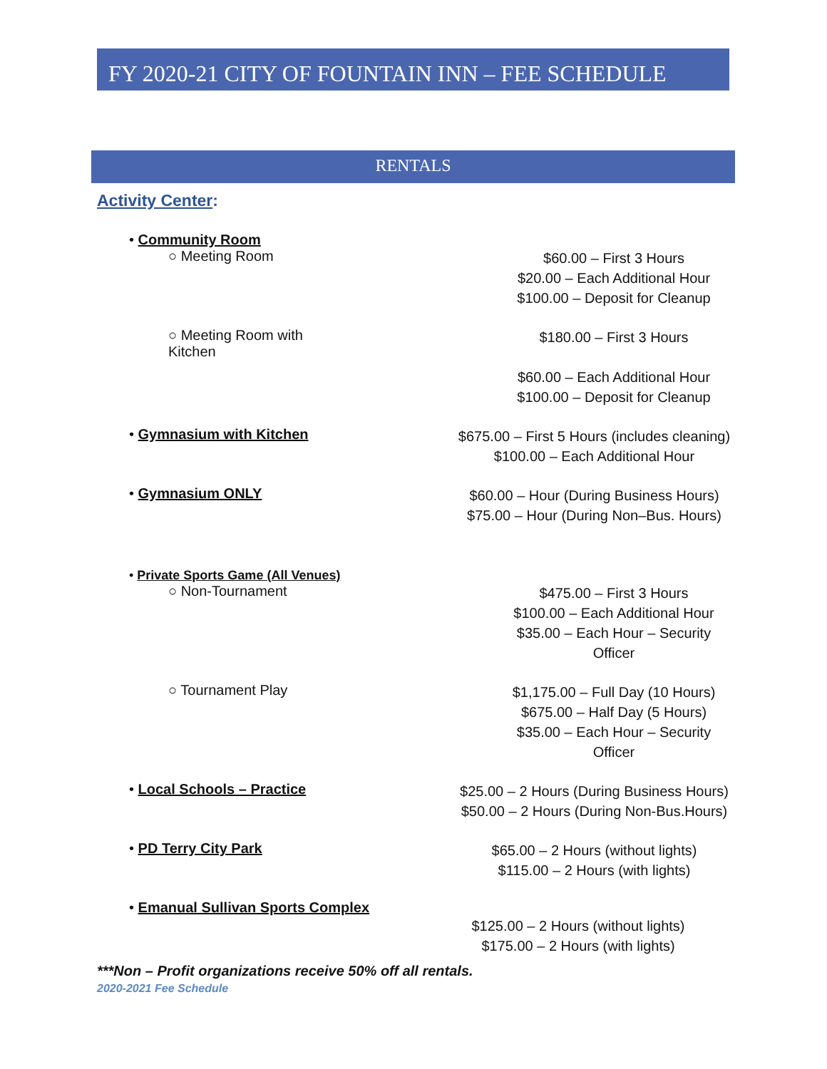FY 2020-21 CITY OF FOUNTAIN INN – FEE SCHEDULE
RENTALS
Activity Center:
• Community Room
○ Meeting Room
$60.00 – First 3 Hours
$20.00 – Each Additional Hour
$100.00 – Deposit for Cleanup
○ Meeting Room with
Kitchen
$180.00 – First 3 Hours
$60.00 – Each Additional Hour
$100.00 – Deposit for Cleanup
• Gymnasium with Kitchen
$675.00 – First 5 Hours (includes cleaning)
$100.00 – Each Additional Hour
• Gymnasium ONLY
$60.00 – Hour (During Business Hours)
$75.00 – Hour (During Non–Bus. Hours)
• Private Sports Game (All Venues)
○ Non-Tournament
$475.00 – First 3 Hours
$100.00 – Each Additional Hour
$35.00 – Each Hour – Security Officer
○ Tournament Play
$1,175.00 – Full Day (10 Hours)
$675.00 – Half Day (5 Hours)
$35.00 – Each Hour – Security Officer
• Local Schools – Practice
$25.00 – 2 Hours (During Business Hours)
$50.00 – 2 Hours (During Non-Bus.Hours)
• PD Terry City Park
$65.00 – 2 Hours (without lights)
$115.00 – 2 Hours (with lights)
• Emanual Sullivan Sports Complex
$125.00 – 2 Hours (without lights)
$175.00 – 2 Hours (with lights)
***Non – Profit organizations receive 50% off all rentals.
2020-2021 Fee Schedule